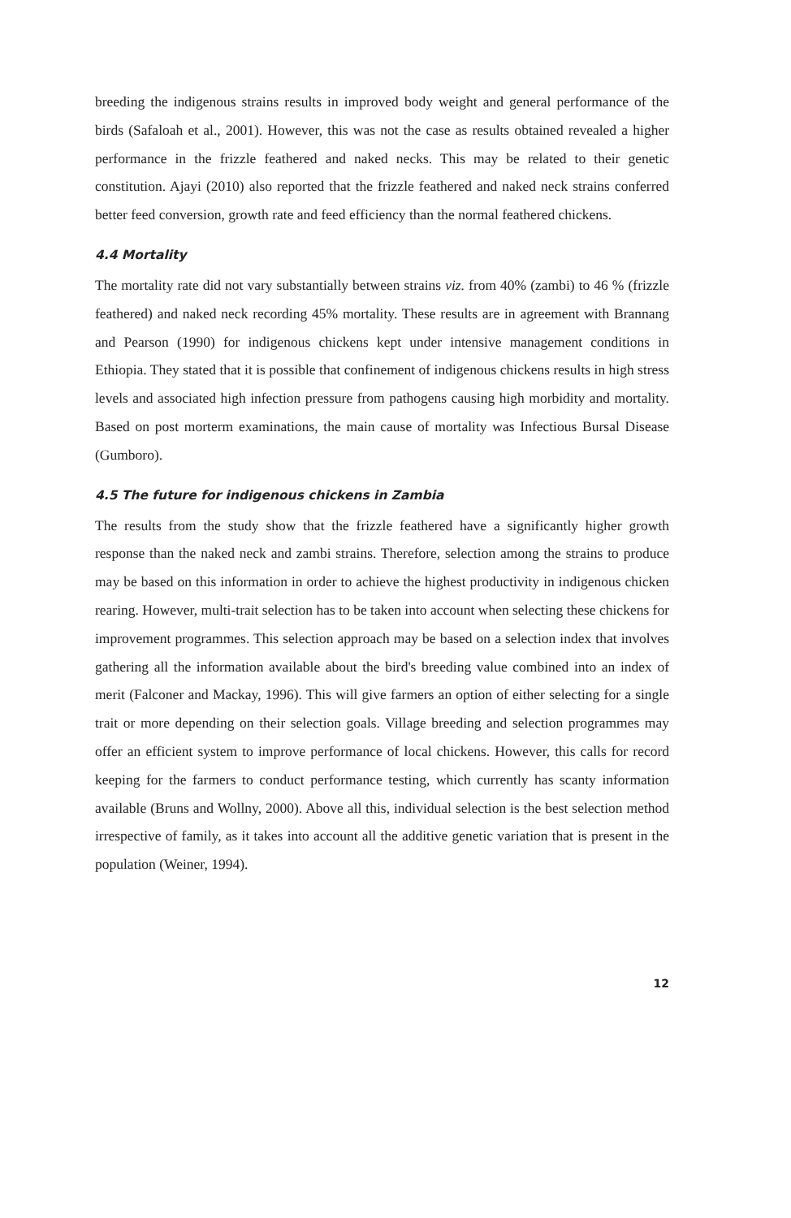breeding the indigenous strains results in improved body weight and general performance of the birds (Safaloah et al., 2001). However, this was not the case as results obtained revealed a higher performance in the frizzle feathered and naked necks. This may be related to their genetic constitution. Ajayi (2010) also reported that the frizzle feathered and naked neck strains conferred better feed conversion, growth rate and feed efficiency than the normal feathered chickens.
4.4 Mortality
The mortality rate did not vary substantially between strains viz. from 40% (zambi) to 46 % (frizzle feathered) and naked neck recording 45% mortality. These results are in agreement with Brannang and Pearson (1990) for indigenous chickens kept under intensive management conditions in Ethiopia. They stated that it is possible that confinement of indigenous chickens results in high stress levels and associated high infection pressure from pathogens causing high morbidity and mortality. Based on post morterm examinations, the main cause of mortality was Infectious Bursal Disease (Gumboro).
4.5 The future for indigenous chickens in Zambia
The results from the study show that the frizzle feathered have a significantly higher growth response than the naked neck and zambi strains. Therefore, selection among the strains to produce may be based on this information in order to achieve the highest productivity in indigenous chicken rearing. However, multi-trait selection has to be taken into account when selecting these chickens for improvement programmes. This selection approach may be based on a selection index that involves gathering all the information available about the bird's breeding value combined into an index of merit (Falconer and Mackay, 1996). This will give farmers an option of either selecting for a single trait or more depending on their selection goals. Village breeding and selection programmes may offer an efficient system to improve performance of local chickens. However, this calls for record keeping for the farmers to conduct performance testing, which currently has scanty information available (Bruns and Wollny, 2000). Above all this, individual selection is the best selection method irrespective of family, as it takes into account all the additive genetic variation that is present in the population (Weiner, 1994).
12